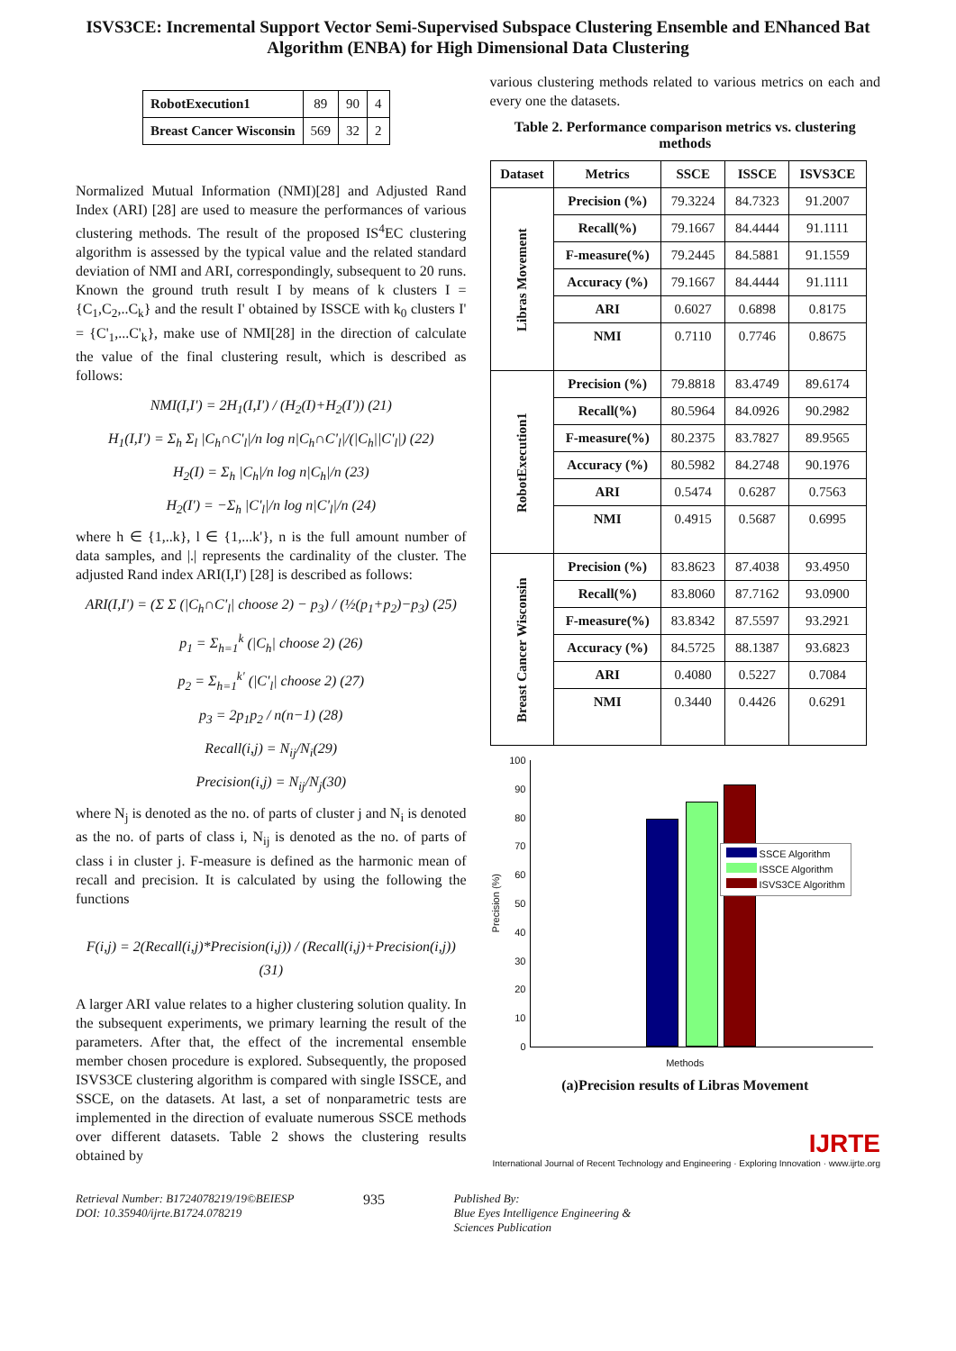ISVS3CE: Incremental Support Vector Semi-Supervised Subspace Clustering Ensemble and ENhanced Bat Algorithm (ENBA) for High Dimensional Data Clustering
| RobotExecution1 | 89 | 90 | 4 |
| Breast Cancer Wisconsin | 569 | 32 | 2 |
Normalized Mutual Information (NMI)[28] and Adjusted Rand Index (ARI) [28] are used to measure the performances of various clustering methods. The result of the proposed IS<sup>4</sup>EC clustering algorithm is assessed by the typical value and the related standard deviation of NMI and ARI, correspondingly, subsequent to 20 runs. Known the ground truth result I by means of k clusters I = {C<sub>1</sub>,C<sub>2</sub>,..C<sub>k</sub>} and the result I' obtained by ISSCE with k<sub>0</sub> clusters I' = {C'<sub>1</sub>,...C'<sub>k</sub>}, make use of NMI[28] in the direction of calculate the value of the final clustering result, which is described as follows:
NMI(I,I') = 2H<sub>1</sub>(I,I') / (H<sub>2</sub>(I)+H<sub>2</sub>(I')) (21)
H<sub>1</sub>(I,I') = Σ<sub>h</sub> Σ<sub>l</sub> |C<sub>h</sub>∩C'<sub>l</sub>|/n log n|C<sub>h</sub>∩C'<sub>l</sub>|/(|C<sub>h</sub>||C'<sub>l</sub>|) (22)
H<sub>2</sub>(I) = Σ<sub>h</sub> |C<sub>h</sub>|/n log n|C<sub>h</sub>|/n (23)
H<sub>2</sub>(I') = −Σ<sub>h</sub> |C'<sub>l</sub>|/n log n|C'<sub>l</sub>|/n (24)
where h ∈ {1,..k}, l ∈ {1,...k'}, n is the full amount number of data samples, and |.| represents the cardinality of the cluster. The adjusted Rand index ARI(I,I') [28] is described as follows:
ARI(I,I') = (Σ Σ (|C<sub>h</sub>∩C'<sub>l</sub>| choose 2) − p<sub>3</sub>) / (½(p<sub>1</sub>+p<sub>2</sub>)−p<sub>3</sub>) (25)
p<sub>1</sub> = Σ<sub>h=1</sub><sup>k</sup> (|C<sub>h</sub>| choose 2) (26)
p<sub>2</sub> = Σ<sub>h=1</sub><sup>k'</sup> (|C'<sub>l</sub>| choose 2) (27)
p<sub>3</sub> = 2p<sub>1</sub>p<sub>2</sub> / n(n−1) (28)
Recall(i,j) = N<sub>ij</sub>/N<sub>i</sub>(29)
Precision(i,j) = N<sub>ij</sub>/N<sub>j</sub>(30)
where N<sub>j</sub> is denoted as the no. of parts of cluster j and N<sub>i</sub> is denoted as the no. of parts of class i, N<sub>ij</sub> is denoted as the no. of parts of class i in cluster j. F-measure is defined as the harmonic mean of recall and precision. It is calculated by using the following the functions
F(i,j) = 2(Recall(i,j)*Precision(i,j)) / (Recall(i,j)+Precision(i,j)) (31)
A larger ARI value relates to a higher clustering solution quality. In the subsequent experiments, we primary learning the result of the parameters. After that, the effect of the incremental ensemble member chosen procedure is explored. Subsequently, the proposed ISVS3CE clustering algorithm is compared with single ISSCE, and SSCE, on the datasets. At last, a set of nonparametric tests are implemented in the direction of evaluate numerous SSCE methods over different datasets. Table 2 shows the clustering results obtained by
various clustering methods related to various metrics on each and every one the datasets.
Table 2. Performance comparison metrics vs. clustering methods
| Dataset | Metrics | SSCE | ISSCE | ISVS3CE |
| --- | --- | --- | --- | --- |
| Libras Movement | Precision (%) | 79.3224 | 84.7323 | 91.2007 |
| | Recall(%) | 79.1667 | 84.4444 | 91.1111 |
| | F-measure(%) | 79.2445 | 84.5881 | 91.1559 |
| | Accuracy (%) | 79.1667 | 84.4444 | 91.1111 |
| | ARI | 0.6027 | 0.6898 | 0.8175 |
| | NMI | 0.7110 | 0.7746 | 0.8675 |
| RobotExecution1 | Precision (%) | 79.8818 | 83.4749 | 89.6174 |
| | Recall(%) | 80.5964 | 84.0926 | 90.2982 |
| | F-measure(%) | 80.2375 | 83.7827 | 89.9565 |
| | Accuracy (%) | 80.5982 | 84.2748 | 90.1976 |
| | ARI | 0.5474 | 0.6287 | 0.7563 |
| | NMI | 0.4915 | 0.5687 | 0.6995 |
| Breast Cancer Wisconsin | Precision (%) | 83.8623 | 87.4038 | 93.4950 |
| | Recall(%) | 83.8060 | 87.7162 | 93.0900 |
| | F-measure(%) | 83.8342 | 87.5597 | 93.2921 |
| | Accuracy (%) | 84.5725 | 88.1387 | 93.6823 |
| | ARI | 0.4080 | 0.5227 | 0.7084 |
| | NMI | 0.3440 | 0.4426 | 0.6291 |
Precision (%)
100
90
80
70
60
50
40
30
20
10
0
SSCE Algorithm
ISSCE Algorithm
ISVS3CE Algorithm
Methods
(a)Precision results of Libras Movement
IJRTE
International Journal of Recent Technology and Engineering · Exploring Innovation · www.ijrte.org
Retrieval Number: B1724078219/19©BEIESP
DOI: 10.35940/ijrte.B1724.078219
935
Published By:
Blue Eyes Intelligence Engineering &
Sciences Publication